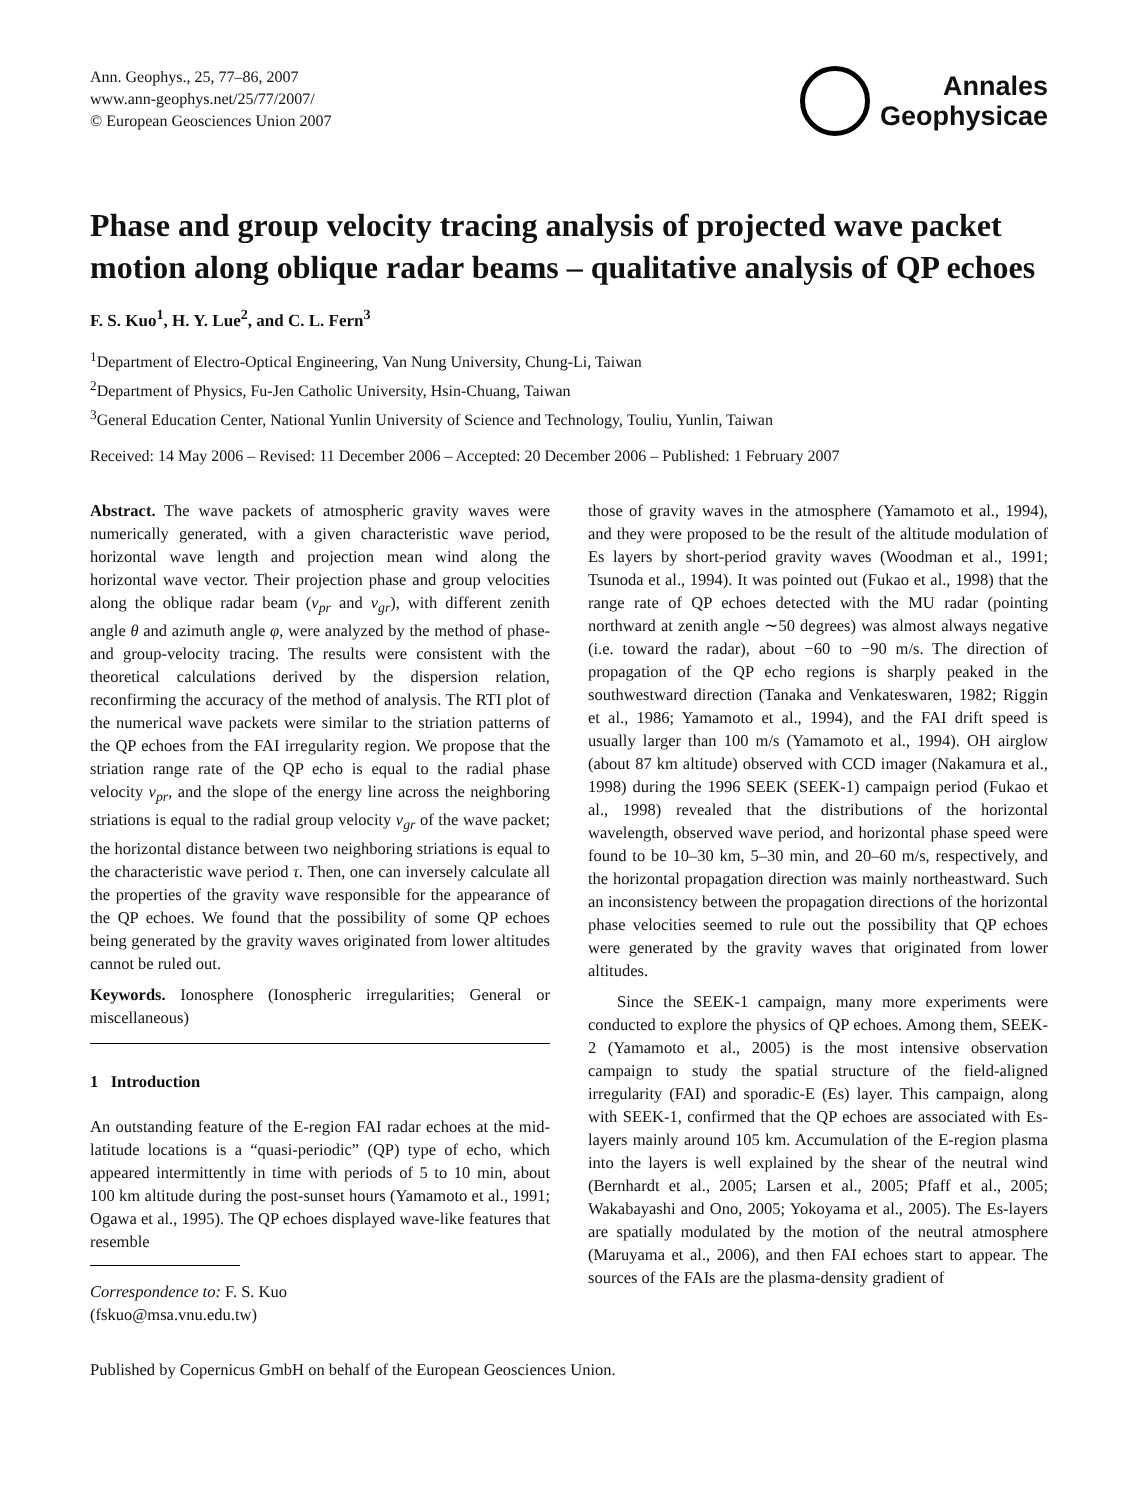Ann. Geophys., 25, 77–86, 2007
www.ann-geophys.net/25/77/2007/
© European Geosciences Union 2007
Annales
Geophysicae
Phase and group velocity tracing analysis of projected wave packet motion along oblique radar beams – qualitative analysis of QP echoes
F. S. Kuo<sup>1</sup>, H. Y. Lue<sup>2</sup>, and C. L. Fern<sup>3</sup>
<sup>1</sup> Department of Electro-Optical Engineering, Van Nung University, Chung-Li, Taiwan
<sup>2</sup> Department of Physics, Fu-Jen Catholic University, Hsin-Chuang, Taiwan
<sup>3</sup> General Education Center, National Yunlin University of Science and Technology, Touliu, Yunlin, Taiwan
Received: 14 May 2006 – Revised: 11 December 2006 – Accepted: 20 December 2006 – Published: 1 February 2007
Abstract. The wave packets of atmospheric gravity waves were numerically generated, with a given characteristic wave period, horizontal wave length and projection mean wind along the horizontal wave vector. Their projection phase and group velocities along the oblique radar beam (v<sub>pr</sub> and v<sub>gr</sub>), with different zenith angle θ and azimuth angle φ, were analyzed by the method of phase- and group-velocity tracing. The results were consistent with the theoretical calculations derived by the dispersion relation, reconfirming the accuracy of the method of analysis. The RTI plot of the numerical wave packets were similar to the striation patterns of the QP echoes from the FAI irregularity region. We propose that the striation range rate of the QP echo is equal to the radial phase velocity v<sub>pr</sub>, and the slope of the energy line across the neighboring striations is equal to the radial group velocity v<sub>gr</sub> of the wave packet; the horizontal distance between two neighboring striations is equal to the characteristic wave period τ. Then, one can inversely calculate all the properties of the gravity wave responsible for the appearance of the QP echoes. We found that the possibility of some QP echoes being generated by the gravity waves originated from lower altitudes cannot be ruled out.
Keywords. Ionosphere (Ionospheric irregularities; General or miscellaneous)
1 Introduction
An outstanding feature of the E-region FAI radar echoes at the mid-latitude locations is a “quasi-periodic” (QP) type of echo, which appeared intermittently in time with periods of 5 to 10 min, about 100 km altitude during the post-sunset hours (Yamamoto et al., 1991; Ogawa et al., 1995). The QP echoes displayed wave-like features that resemble
Correspondence to: F. S. Kuo
(fskuo@msa.vnu.edu.tw)
those of gravity waves in the atmosphere (Yamamoto et al., 1994), and they were proposed to be the result of the altitude modulation of Es layers by short-period gravity waves (Woodman et al., 1991; Tsunoda et al., 1994). It was pointed out (Fukao et al., 1998) that the range rate of QP echoes detected with the MU radar (pointing northward at zenith angle ∼50 degrees) was almost always negative (i.e. toward the radar), about −60 to −90 m/s. The direction of propagation of the QP echo regions is sharply peaked in the southwestward direction (Tanaka and Venkateswaren, 1982; Riggin et al., 1986; Yamamoto et al., 1994), and the FAI drift speed is usually larger than 100 m/s (Yamamoto et al., 1994). OH airglow (about 87 km altitude) observed with CCD imager (Nakamura et al., 1998) during the 1996 SEEK (SEEK-1) campaign period (Fukao et al., 1998) revealed that the distributions of the horizontal wavelength, observed wave period, and horizontal phase speed were found to be 10–30 km, 5–30 min, and 20–60 m/s, respectively, and the horizontal propagation direction was mainly northeastward. Such an inconsistency between the propagation directions of the horizontal phase velocities seemed to rule out the possibility that QP echoes were generated by the gravity waves that originated from lower altitudes.
Since the SEEK-1 campaign, many more experiments were conducted to explore the physics of QP echoes. Among them, SEEK-2 (Yamamoto et al., 2005) is the most intensive observation campaign to study the spatial structure of the field-aligned irregularity (FAI) and sporadic-E (Es) layer. This campaign, along with SEEK-1, confirmed that the QP echoes are associated with Es-layers mainly around 105 km. Accumulation of the E-region plasma into the layers is well explained by the shear of the neutral wind (Bernhardt et al., 2005; Larsen et al., 2005; Pfaff et al., 2005; Wakabayashi and Ono, 2005; Yokoyama et al., 2005). The Es-layers are spatially modulated by the motion of the neutral atmosphere (Maruyama et al., 2006), and then FAI echoes start to appear. The sources of the FAIs are the plasma-density gradient of
Published by Copernicus GmbH on behalf of the European Geosciences Union.